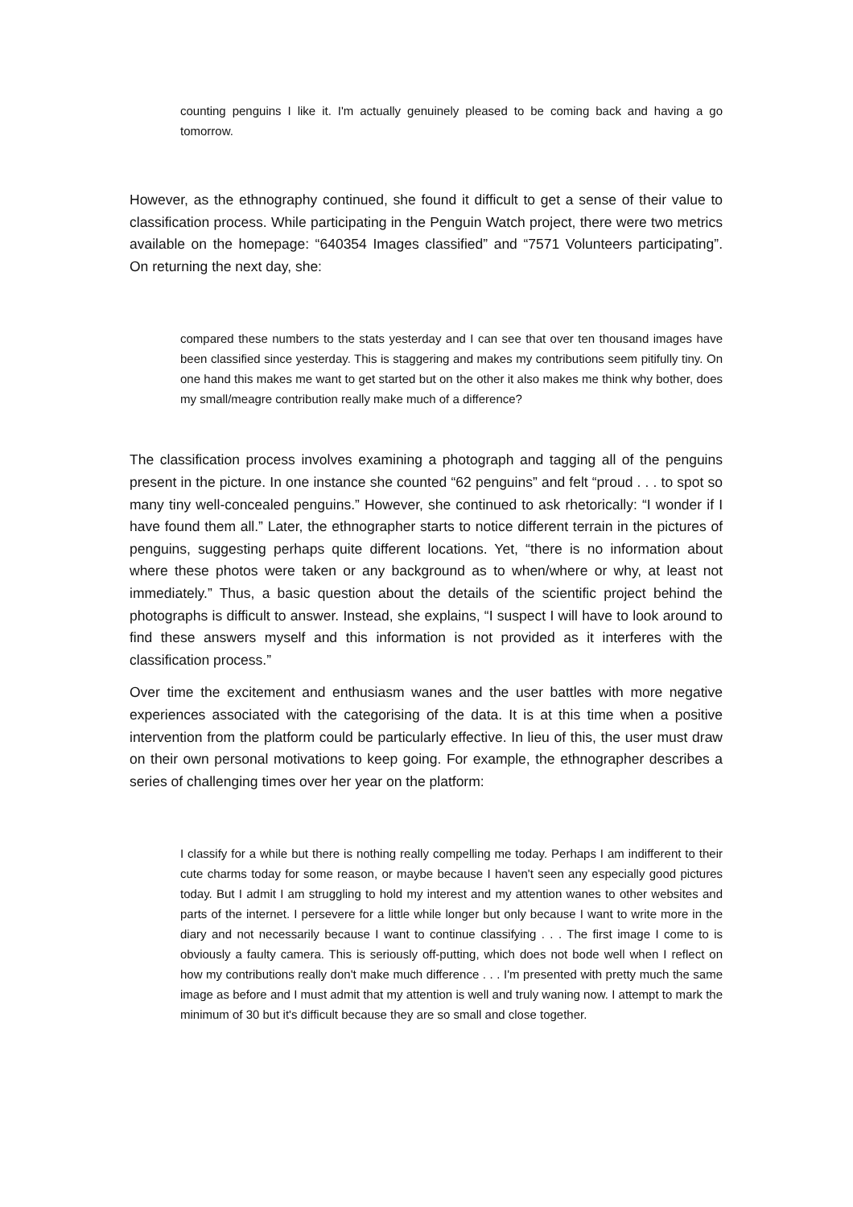counting penguins I like it. I'm actually genuinely pleased to be coming back and having a go tomorrow.
However, as the ethnography continued, she found it difficult to get a sense of their value to classification process. While participating in the Penguin Watch project, there were two metrics available on the homepage: “640354 Images classified” and “7571 Volunteers participating”. On returning the next day, she:
compared these numbers to the stats yesterday and I can see that over ten thousand images have been classified since yesterday. This is staggering and makes my contributions seem pitifully tiny. On one hand this makes me want to get started but on the other it also makes me think why bother, does my small/meagre contribution really make much of a difference?
The classification process involves examining a photograph and tagging all of the penguins present in the picture. In one instance she counted “62 penguins” and felt “proud . . . to spot so many tiny well-concealed penguins.” However, she continued to ask rhetorically: “I wonder if I have found them all.” Later, the ethnographer starts to notice different terrain in the pictures of penguins, suggesting perhaps quite different locations. Yet, “there is no information about where these photos were taken or any background as to when/where or why, at least not immediately.” Thus, a basic question about the details of the scientific project behind the photographs is difficult to answer. Instead, she explains, “I suspect I will have to look around to find these answers myself and this information is not provided as it interferes with the classification process.”
Over time the excitement and enthusiasm wanes and the user battles with more negative experiences associated with the categorising of the data. It is at this time when a positive intervention from the platform could be particularly effective. In lieu of this, the user must draw on their own personal motivations to keep going. For example, the ethnographer describes a series of challenging times over her year on the platform:
I classify for a while but there is nothing really compelling me today. Perhaps I am indifferent to their cute charms today for some reason, or maybe because I haven't seen any especially good pictures today. But I admit I am struggling to hold my interest and my attention wanes to other websites and parts of the internet. I persevere for a little while longer but only because I want to write more in the diary and not necessarily because I want to continue classifying . . . The first image I come to is obviously a faulty camera. This is seriously off-putting, which does not bode well when I reflect on how my contributions really don't make much difference . . . I'm presented with pretty much the same image as before and I must admit that my attention is well and truly waning now. I attempt to mark the minimum of 30 but it's difficult because they are so small and close together.